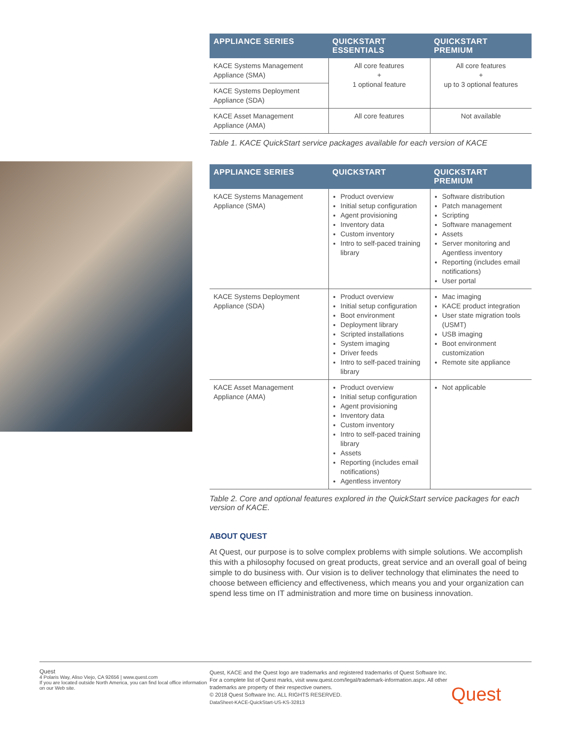| APPLIANCE SERIES | QUICKSTART ESSENTIALS | QUICKSTART PREMIUM |
| --- | --- | --- |
| KACE Systems Management Appliance (SMA) | All core features + 1 optional feature | All core features + up to 3 optional features |
| KACE Systems Deployment Appliance (SDA) | | |
| KACE Asset Management Appliance (AMA) | All core features | Not available |
Table 1. KACE QuickStart service packages available for each version of KACE
| APPLIANCE SERIES | QUICKSTART | QUICKSTART PREMIUM |
| --- | --- | --- |
| KACE Systems Management Appliance (SMA) | Product overview Initial setup configuration Agent provisioning Inventory data Custom inventory Intro to self-paced training library | Software distribution Patch management Scripting Software management Assets Server monitoring and Agentless inventory Reporting (includes email notifications) User portal |
| KACE Systems Deployment Appliance (SDA) | Product overview Initial setup configuration Boot environment Deployment library Scripted installations System imaging Driver feeds Intro to self-paced training library | Mac imaging KACE product integration User state migration tools (USMT) USB imaging Boot environment customization Remote site appliance |
| KACE Asset Management Appliance (AMA) | Product overview Initial setup configuration Agent provisioning Inventory data Custom inventory Intro to self-paced training library Assets Reporting (includes email notifications) Agentless inventory | Not applicable |
Table 2. Core and optional features explored in the QuickStart service packages for each version of KACE.
ABOUT QUEST
At Quest, our purpose is to solve complex problems with simple solutions. We accomplish this with a philosophy focused on great products, great service and an overall goal of being simple to do business with. Our vision is to deliver technology that eliminates the need to choose between efficiency and effectiveness, which means you and your organization can spend less time on IT administration and more time on business innovation.
Quest
4 Polaris Way, Aliso Viejo, CA 92656 | www.quest.com
If you are located outside North America, you can find local office information on our Web site.
Quest, KACE and the Quest logo are trademarks and registered trademarks of Quest Software Inc. For a complete list of Quest marks, visit www.quest.com/legal/trademark-information.aspx. All other trademarks are property of their respective owners.
© 2018 Quest Software Inc. ALL RIGHTS RESERVED.
DataSheet-KACE-QuickStart-US-KS-32813
Quest